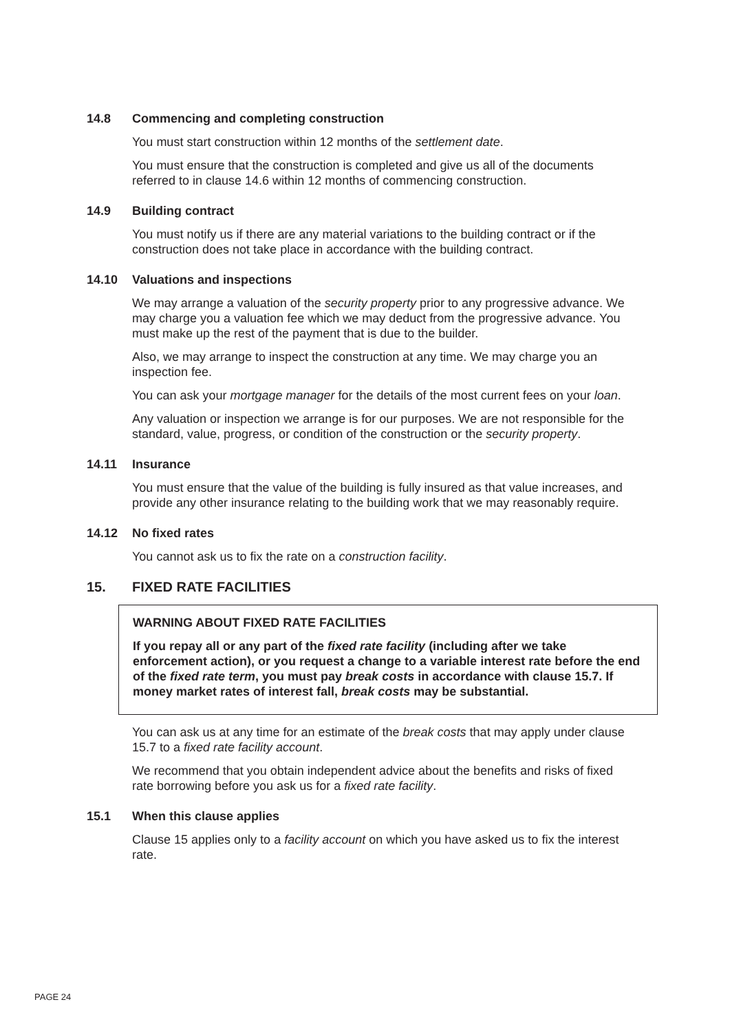14.8 Commencing and completing construction
You must start construction within 12 months of the settlement date.
You must ensure that the construction is completed and give us all of the documents referred to in clause 14.6 within 12 months of commencing construction.
14.9 Building contract
You must notify us if there are any material variations to the building contract or if the construction does not take place in accordance with the building contract.
14.10 Valuations and inspections
We may arrange a valuation of the security property prior to any progressive advance. We may charge you a valuation fee which we may deduct from the progressive advance. You must make up the rest of the payment that is due to the builder.
Also, we may arrange to inspect the construction at any time. We may charge you an inspection fee.
You can ask your mortgage manager for the details of the most current fees on your loan.
Any valuation or inspection we arrange is for our purposes. We are not responsible for the standard, value, progress, or condition of the construction or the security property.
14.11 Insurance
You must ensure that the value of the building is fully insured as that value increases, and provide any other insurance relating to the building work that we may reasonably require.
14.12 No fixed rates
You cannot ask us to fix the rate on a construction facility.
15. FIXED RATE FACILITIES
WARNING ABOUT FIXED RATE FACILITIES
If you repay all or any part of the fixed rate facility (including after we take enforcement action), or you request a change to a variable interest rate before the end of the fixed rate term, you must pay break costs in accordance with clause 15.7. If money market rates of interest fall, break costs may be substantial.
You can ask us at any time for an estimate of the break costs that may apply under clause 15.7 to a fixed rate facility account.
We recommend that you obtain independent advice about the benefits and risks of fixed rate borrowing before you ask us for a fixed rate facility.
15.1 When this clause applies
Clause 15 applies only to a facility account on which you have asked us to fix the interest rate.
PAGE 24